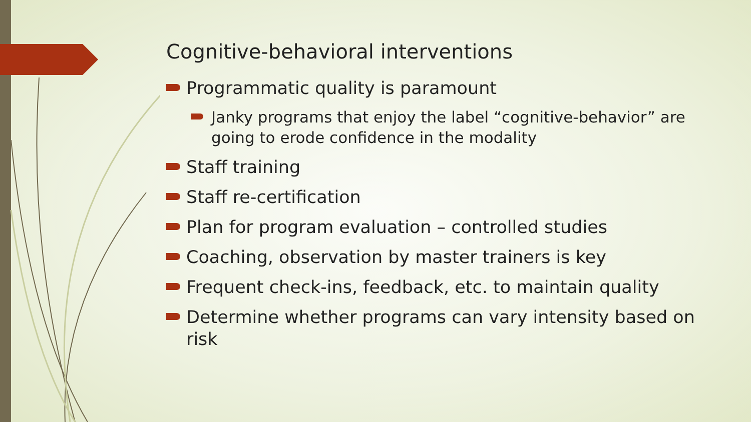Cognitive-behavioral interventions
Programmatic quality is paramount
Janky programs that enjoy the label “cognitive-behavior” are going to erode confidence in the modality
Staff training
Staff re-certification
Plan for program evaluation – controlled studies
Coaching, observation by master trainers is key
Frequent check-ins, feedback, etc. to maintain quality
Determine whether programs can vary intensity based on risk